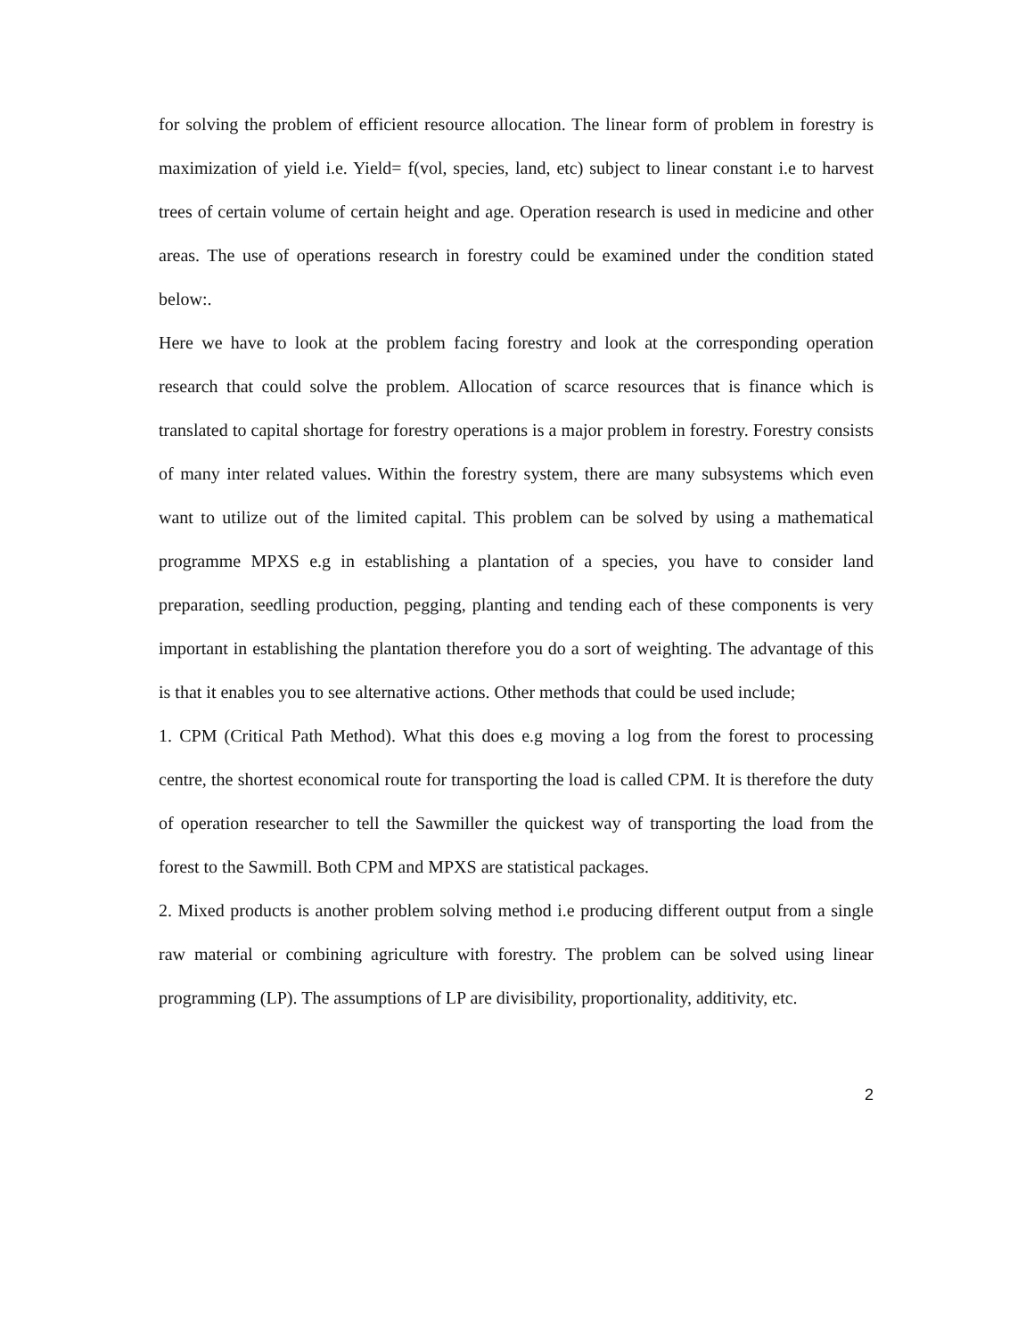for solving the problem of efficient resource allocation. The linear form of problem in forestry is maximization of yield i.e. Yield= f(vol, species, land, etc) subject to linear constant i.e to harvest trees of certain volume of certain height and age. Operation research is used in medicine and other areas. The use of operations research in forestry could be examined under the condition stated below:.
Here we have to look at the problem facing forestry and look at the corresponding operation research that could solve the problem. Allocation of scarce resources that is finance which is translated to capital shortage for forestry operations is a major problem in forestry. Forestry consists of many inter related values. Within the forestry system, there are many subsystems which even want to utilize out of the limited capital. This problem can be solved by using a mathematical programme MPXS e.g in establishing a plantation of a species, you have to consider land preparation, seedling production, pegging, planting and tending each of these components is very important in establishing the plantation therefore you do a sort of weighting. The advantage of this is that it enables you to see alternative actions. Other methods that could be used include;
1. CPM (Critical Path Method). What this does e.g moving a log from the forest to processing centre, the shortest economical route for transporting the load is called CPM. It is therefore the duty of operation researcher to tell the Sawmiller the quickest way of transporting the load from the forest to the Sawmill. Both CPM and MPXS are statistical packages.
2. Mixed products is another problem solving method i.e producing different output from a single raw material or combining agriculture with forestry. The problem can be solved using linear programming (LP). The assumptions of LP are divisibility, proportionality, additivity, etc.
2